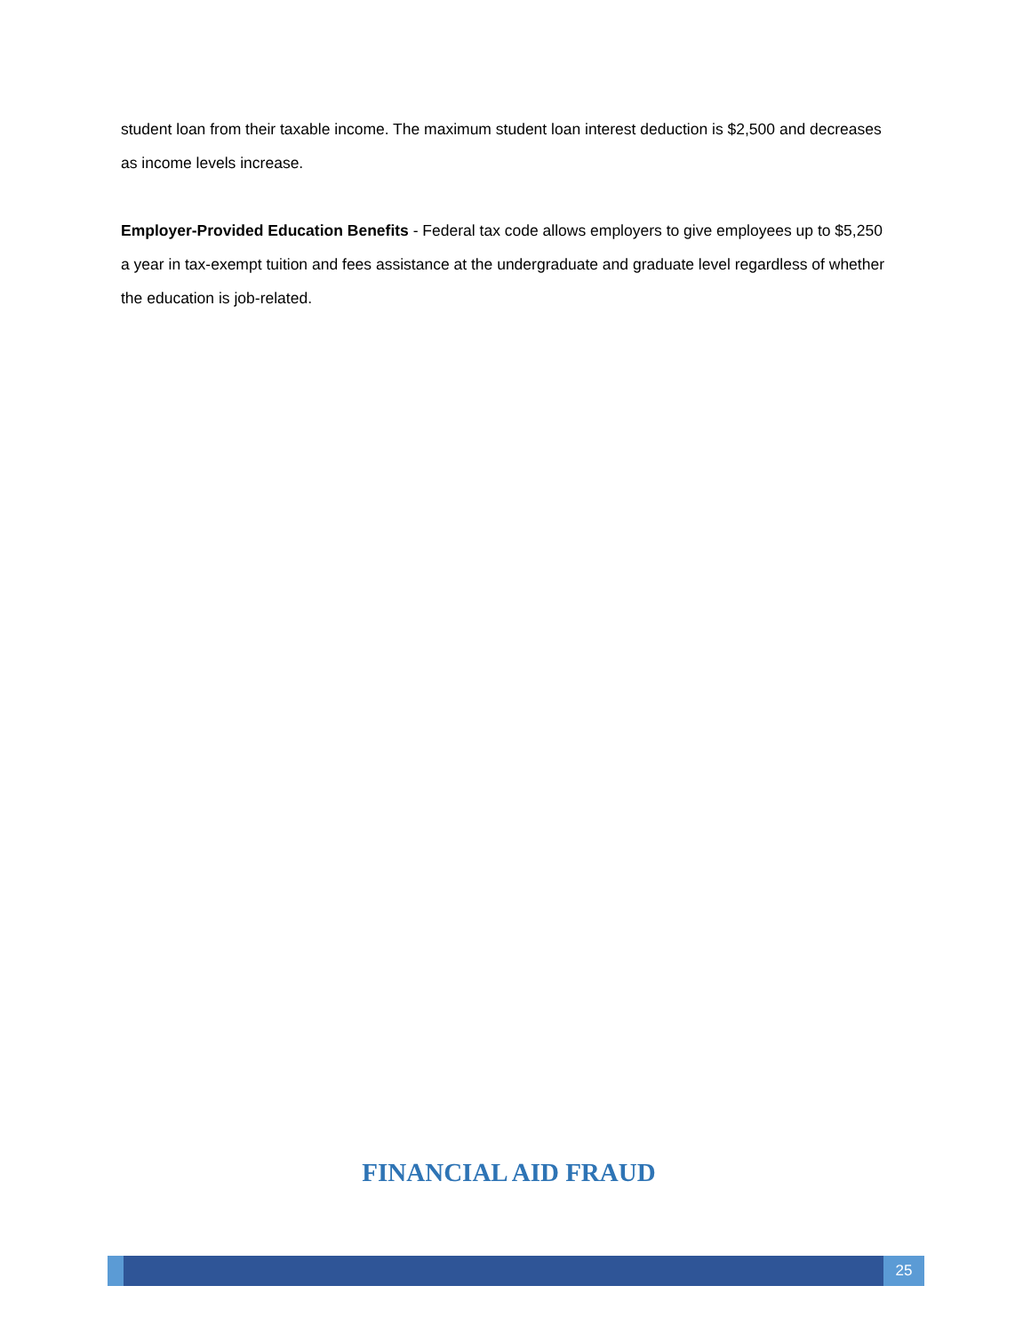student loan from their taxable income. The maximum student loan interest deduction is $2,500 and decreases as income levels increase.
Employer-Provided Education Benefits - Federal tax code allows employers to give employees up to $5,250 a year in tax-exempt tuition and fees assistance at the undergraduate and graduate level regardless of whether the education is job-related.
FINANCIAL AID FRAUD
25